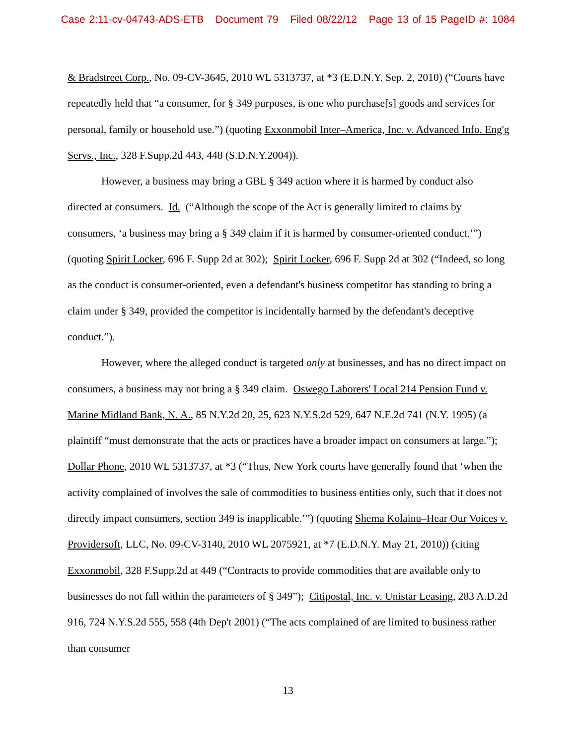Case 2:11-cv-04743-ADS-ETB Document 79 Filed 08/22/12 Page 13 of 15 PageID #: 1084
& Bradstreet Corp., No. 09-CV-3645, 2010 WL 5313737, at *3 (E.D.N.Y. Sep. 2, 2010) (“Courts have repeatedly held that “a consumer, for § 349 purposes, is one who purchase[s] goods and services for personal, family or household use.”) (quoting Exxonmobil Inter–America, Inc. v. Advanced Info. Eng'g Servs., Inc., 328 F.Supp.2d 443, 448 (S.D.N.Y.2004)).
However, a business may bring a GBL § 349 action where it is harmed by conduct also directed at consumers. Id. (“Although the scope of the Act is generally limited to claims by consumers, ‘a business may bring a § 349 claim if it is harmed by consumer-oriented conduct.’”) (quoting Spirit Locker, 696 F. Supp 2d at 302); Spirit Locker, 696 F. Supp 2d at 302 (“Indeed, so long as the conduct is consumer-oriented, even a defendant's business competitor has standing to bring a claim under § 349, provided the competitor is incidentally harmed by the defendant's deceptive conduct.”).
However, where the alleged conduct is targeted only at businesses, and has no direct impact on consumers, a business may not bring a § 349 claim. Oswego Laborers' Local 214 Pension Fund v. Marine Midland Bank, N. A., 85 N.Y.2d 20, 25, 623 N.Y.S.2d 529, 647 N.E.2d 741 (N.Y. 1995) (a plaintiff “must demonstrate that the acts or practices have a broader impact on consumers at large.”); Dollar Phone, 2010 WL 5313737, at *3 (“Thus, New York courts have generally found that ‘when the activity complained of involves the sale of commodities to business entities only, such that it does not directly impact consumers, section 349 is inapplicable.’”) (quoting Shema Kolainu–Hear Our Voices v. Providersoft, LLC, No. 09-CV-3140, 2010 WL 2075921, at *7 (E.D.N.Y. May 21, 2010)) (citing Exxonmobil, 328 F.Supp.2d at 449 (“Contracts to provide commodities that are available only to businesses do not fall within the parameters of § 349”); Citipostal, Inc. v. Unistar Leasing, 283 A.D.2d 916, 724 N.Y.S.2d 555, 558 (4th Dep't 2001) (“The acts complained of are limited to business rather than consumer
13